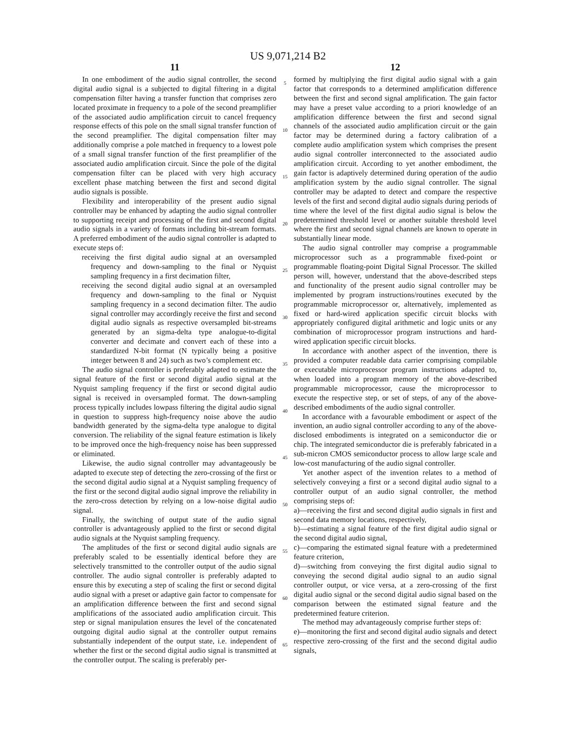US 9,071,214 B2
11
In one embodiment of the audio signal controller, the second digital audio signal is a subjected to digital filtering in a digital compensation filter having a transfer function that comprises zero located proximate in frequency to a pole of the second preamplifier of the associated audio amplification circuit to cancel frequency response effects of this pole on the small signal transfer function of the second preamplifier. The digital compensation filter may additionally comprise a pole matched in frequency to a lowest pole of a small signal transfer function of the first preamplifier of the associated audio amplification circuit. Since the pole of the digital compensation filter can be placed with very high accuracy excellent phase matching between the first and second digital audio signals is possible.
Flexibility and interoperability of the present audio signal controller may be enhanced by adapting the audio signal controller to supporting receipt and processing of the first and second digital audio signals in a variety of formats including bit-stream formats. A preferred embodiment of the audio signal controller is adapted to execute steps of:
receiving the first digital audio signal at an oversampled frequency and down-sampling to the final or Nyquist sampling frequency in a first decimation filter,
receiving the second digital audio signal at an oversampled frequency and down-sampling to the final or Nyquist sampling frequency in a second decimation filter. The audio signal controller may accordingly receive the first and second digital audio signals as respective oversampled bit-streams generated by an sigma-delta type analogue-to-digital converter and decimate and convert each of these into a standardized N-bit format (N typically being a positive integer between 8 and 24) such as two’s complement etc.
The audio signal controller is preferably adapted to estimate the signal feature of the first or second digital audio signal at the Nyquist sampling frequency if the first or second digital audio signal is received in oversampled format. The down-sampling process typically includes lowpass filtering the digital audio signal in question to suppress high-frequency noise above the audio bandwidth generated by the sigma-delta type analogue to digital conversion. The reliability of the signal feature estimation is likely to be improved once the high-frequency noise has been suppressed or eliminated.
Likewise, the audio signal controller may advantageously be adapted to execute step of detecting the zero-crossing of the first or the second digital audio signal at a Nyquist sampling frequency of the first or the second digital audio signal improve the reliability in the zero-cross detection by relying on a low-noise digital audio signal.
Finally, the switching of output state of the audio signal controller is advantageously applied to the first or second digital audio signals at the Nyquist sampling frequency.
The amplitudes of the first or second digital audio signals are preferably scaled to be essentially identical before they are selectively transmitted to the controller output of the audio signal controller. The audio signal controller is preferably adapted to ensure this by executing a step of scaling the first or second digital audio signal with a preset or adaptive gain factor to compensate for an amplification difference between the first and second signal amplifications of the associated audio amplification circuit. This step or signal manipulation ensures the level of the concatenated outgoing digital audio signal at the controller output remains substantially independent of the output state, i.e. independent of whether the first or the second digital audio signal is transmitted at the controller output. The scaling is preferably per-
5
10
15
20
25
30
35
40
45
50
55
60
65
12
formed by multiplying the first digital audio signal with a gain factor that corresponds to a determined amplification difference between the first and second signal amplification. The gain factor may have a preset value according to a priori knowledge of an amplification difference between the first and second signal channels of the associated audio amplification circuit or the gain factor may be determined during a factory calibration of a complete audio amplification system which comprises the present audio signal controller interconnected to the associated audio amplification circuit. According to yet another embodiment, the gain factor is adaptively determined during operation of the audio amplification system by the audio signal controller. The signal controller may be adapted to detect and compare the respective levels of the first and second digital audio signals during periods of time where the level of the first digital audio signal is below the predetermined threshold level or another suitable threshold level where the first and second signal channels are known to operate in substantially linear mode.
The audio signal controller may comprise a programmable microprocessor such as a programmable fixed-point or programmable floating-point Digital Signal Processor. The skilled person will, however, understand that the above-described steps and functionality of the present audio signal controller may be implemented by program instructions/routines executed by the programmable microprocessor or, alternatively, implemented as fixed or hard-wired application specific circuit blocks with appropriately configured digital arithmetic and logic units or any combination of microprocessor program instructions and hard-wired application specific circuit blocks.
In accordance with another aspect of the invention, there is provided a computer readable data carrier comprising compilable or executable microprocessor program instructions adapted to, when loaded into a program memory of the above-described programmable microprocessor, cause the microprocessor to execute the respective step, or set of steps, of any of the above-described embodiments of the audio signal controller.
In accordance with a favourable embodiment or aspect of the invention, an audio signal controller according to any of the above-disclosed embodiments is integrated on a semiconductor die or chip. The integrated semiconductor die is preferably fabricated in a sub-micron CMOS semiconductor process to allow large scale and low-cost manufacturing of the audio signal controller.
Yet another aspect of the invention relates to a method of selectively conveying a first or a second digital audio signal to a controller output of an audio signal controller, the method comprising steps of:
a)—receiving the first and second digital audio signals in first and second data memory locations, respectively,
b)—estimating a signal feature of the first digital audio signal or the second digital audio signal,
c)—comparing the estimated signal feature with a predetermined feature criterion,
d)—switching from conveying the first digital audio signal to conveying the second digital audio signal to an audio signal controller output, or vice versa, at a zero-crossing of the first digital audio signal or the second digital audio signal based on the comparison between the estimated signal feature and the predetermined feature criterion.
The method may advantageously comprise further steps of:
e)—monitoring the first and second digital audio signals and detect respective zero-crossing of the first and the second digital audio signals,